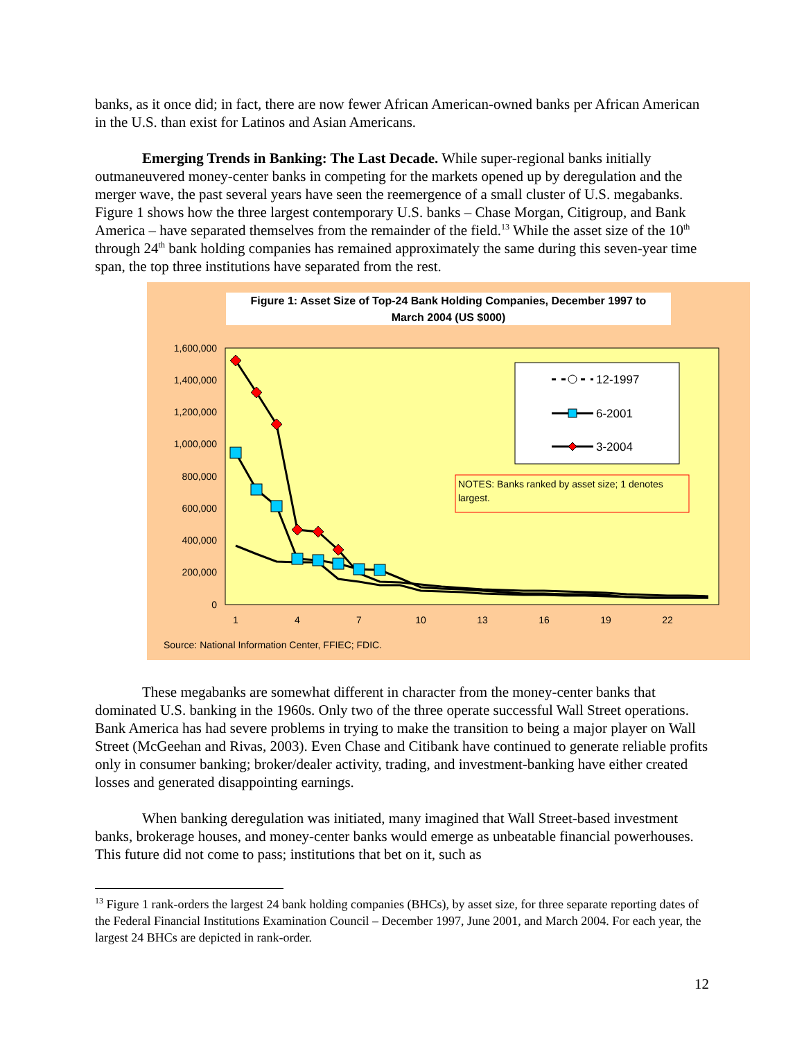banks, as it once did; in fact, there are now fewer African American-owned banks per African American in the U.S. than exist for Latinos and Asian Americans.
Emerging Trends in Banking: The Last Decade. While super-regional banks initially outmaneuvered money-center banks in competing for the markets opened up by deregulation and the merger wave, the past several years have seen the reemergence of a small cluster of U.S. megabanks. Figure 1 shows how the three largest contemporary U.S. banks – Chase Morgan, Citigroup, and Bank America – have separated themselves from the remainder of the field.<sup>13</sup> While the asset size of the 10<sup>th</sup> through 24<sup>th</sup> bank holding companies has remained approximately the same during this seven-year time span, the top three institutions have separated from the rest.
Figure 1: Asset Size of Top-24 Bank Holding Companies, December 1997 to
March 2004 (US $000)
1,600,000
1,400,000
1,200,000
1,000,000
800,000
600,000
400,000
200,000
0
1
4
7
10
13
16
19
22
12-1997
6-2001
3-2004
NOTES: Banks ranked by asset size; 1 denotes
largest.
Source: National Information Center, FFIEC; FDIC.
These megabanks are somewhat different in character from the money-center banks that dominated U.S. banking in the 1960s. Only two of the three operate successful Wall Street operations. Bank America has had severe problems in trying to make the transition to being a major player on Wall Street (McGeehan and Rivas, 2003). Even Chase and Citibank have continued to generate reliable profits only in consumer banking; broker/dealer activity, trading, and investment-banking have either created losses and generated disappointing earnings.
When banking deregulation was initiated, many imagined that Wall Street-based investment banks, brokerage houses, and money-center banks would emerge as unbeatable financial powerhouses. This future did not come to pass; institutions that bet on it, such as
<sup>13</sup> Figure 1 rank-orders the largest 24 bank holding companies (BHCs), by asset size, for three separate reporting dates of the Federal Financial Institutions Examination Council – December 1997, June 2001, and March 2004. For each year, the largest 24 BHCs are depicted in rank-order.
12